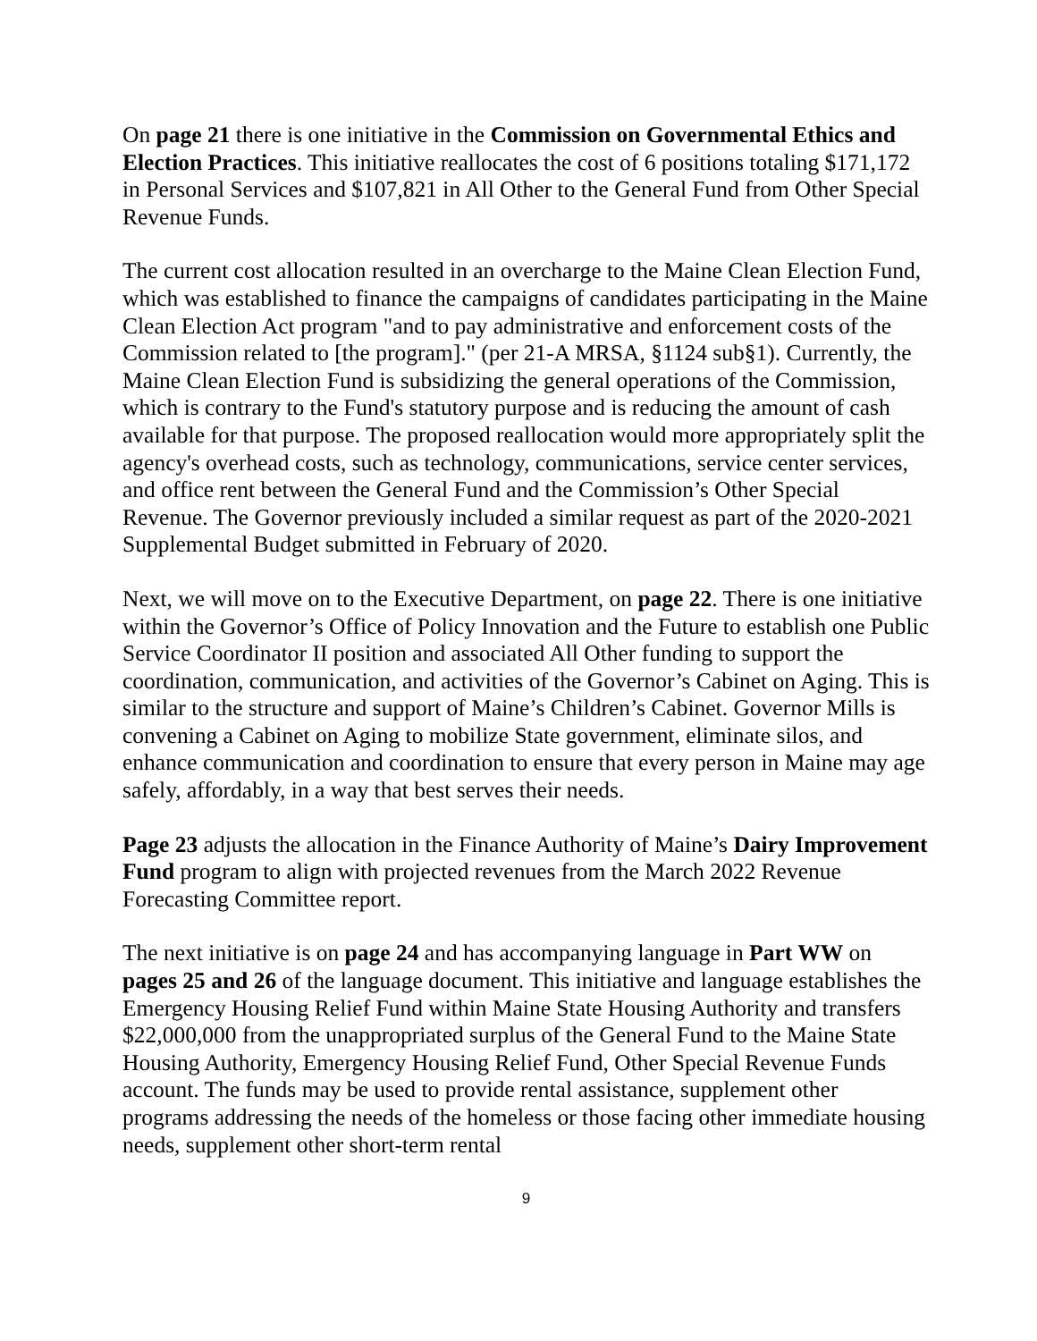On page 21 there is one initiative in the Commission on Governmental Ethics and Election Practices. This initiative reallocates the cost of 6 positions totaling $171,172 in Personal Services and $107,821 in All Other to the General Fund from Other Special Revenue Funds.
The current cost allocation resulted in an overcharge to the Maine Clean Election Fund, which was established to finance the campaigns of candidates participating in the Maine Clean Election Act program "and to pay administrative and enforcement costs of the Commission related to [the program]." (per 21-A MRSA, §1124 sub§1). Currently, the Maine Clean Election Fund is subsidizing the general operations of the Commission, which is contrary to the Fund's statutory purpose and is reducing the amount of cash available for that purpose. The proposed reallocation would more appropriately split the agency's overhead costs, such as technology, communications, service center services, and office rent between the General Fund and the Commission’s Other Special Revenue. The Governor previously included a similar request as part of the 2020-2021 Supplemental Budget submitted in February of 2020.
Next, we will move on to the Executive Department, on page 22. There is one initiative within the Governor’s Office of Policy Innovation and the Future to establish one Public Service Coordinator II position and associated All Other funding to support the coordination, communication, and activities of the Governor’s Cabinet on Aging. This is similar to the structure and support of Maine’s Children’s Cabinet. Governor Mills is convening a Cabinet on Aging to mobilize State government, eliminate silos, and enhance communication and coordination to ensure that every person in Maine may age safely, affordably, in a way that best serves their needs.
Page 23 adjusts the allocation in the Finance Authority of Maine’s Dairy Improvement Fund program to align with projected revenues from the March 2022 Revenue Forecasting Committee report.
The next initiative is on page 24 and has accompanying language in Part WW on pages 25 and 26 of the language document. This initiative and language establishes the Emergency Housing Relief Fund within Maine State Housing Authority and transfers $22,000,000 from the unappropriated surplus of the General Fund to the Maine State Housing Authority, Emergency Housing Relief Fund, Other Special Revenue Funds account. The funds may be used to provide rental assistance, supplement other programs addressing the needs of the homeless or those facing other immediate housing needs, supplement other short-term rental
9